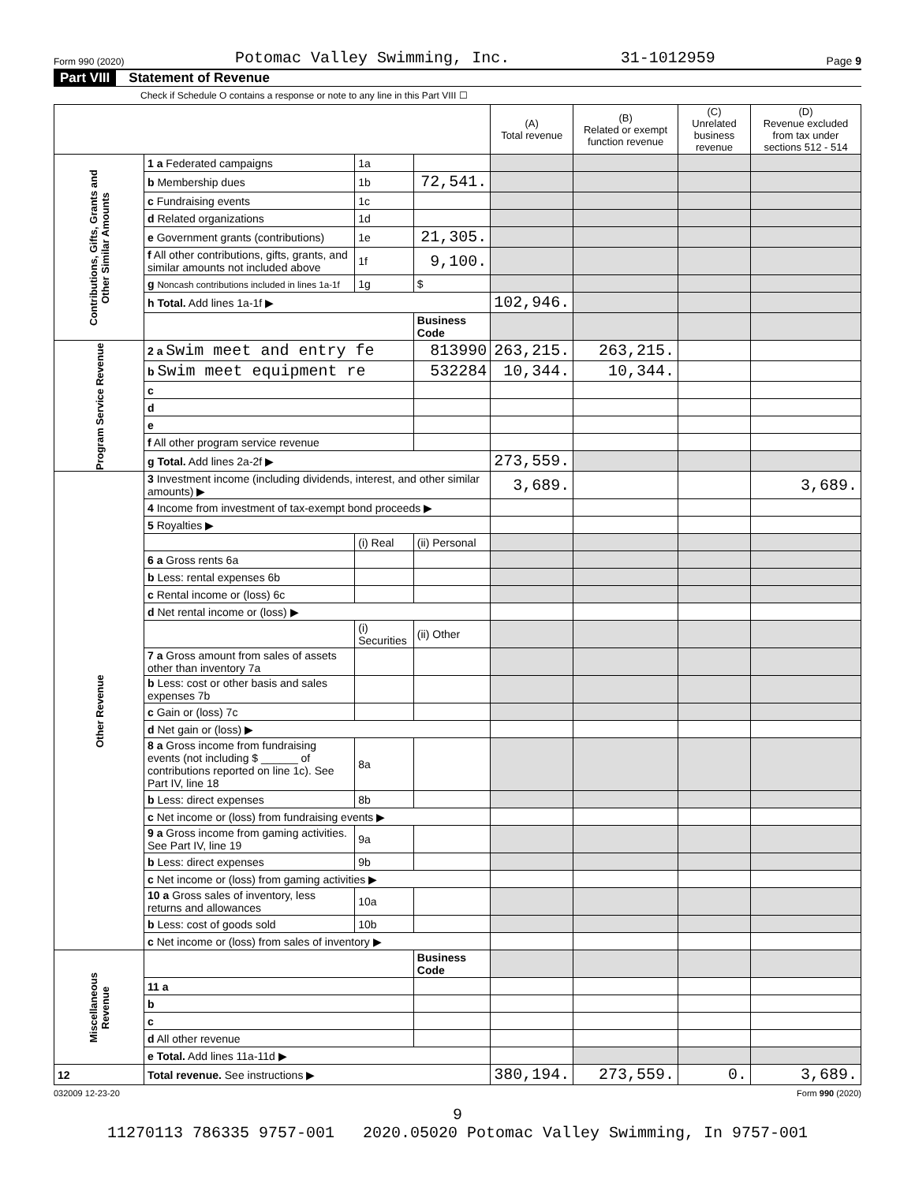Form 990 (2020) Potomac Valley Swimming, Inc. 31-1012959 Page 9
Part VIII Statement of Revenue
Check if Schedule O contains a response or note to any line in this Part VIII ☐
| | | | | (A) Total revenue | (B) Related or exempt function revenue | (C) Unrelated business revenue | (D) Revenue excluded from tax under sections 512 - 514 |
| --- | --- | --- | --- | --- | --- | --- | --- |
| Contributions, Gifts, Grants and Other Similar Amounts | 1 a Federated campaigns | 1a | | | | | |
| | b Membership dues | 1b | 72,541. | | | | |
| | c Fundraising events | 1c | | | | | |
| | d Related organizations | 1d | | | | | |
| | e Government grants (contributions) | 1e | 21,305. | | | | |
| | f All other contributions, gifts, grants, and similar amounts not included above | 1f | 9,100. | | | | |
| | g Noncash contributions included in lines 1a-1f | 1g | $ | | | | |
| | h Total. Add lines 1a-1f ▶ | | | 102,946. | | | |
| | | | Business Code | | | | |
| Program Service Revenue | 2 a Swim meet and entry fe | | 813990 | 263,215. | 263,215. | | |
| | b Swim meet equipment re | | 532284 | 10,344. | 10,344. | | |
| | c | | | | | | |
| | d | | | | | | |
| | e | | | | | | |
| | f All other program service revenue | | | | | | |
| | g Total. Add lines 2a-2f ▶ | | | 273,559. | | | |
| Other Revenue | 3 Investment income (including dividends, interest, and other similar amounts) ▶ | | | 3,689. | | | 3,689. |
| | 4 Income from investment of tax-exempt bond proceeds ▶ | | | | | | |
| | 5 Royalties ▶ | | | | | | |
| | | (i) Real | (ii) Personal | | | | |
| | 6 a Gross rents 6a | | | | | | |
| | b Less: rental expenses 6b | | | | | | |
| | c Rental income or (loss) 6c | | | | | | |
| | d Net rental income or (loss) ▶ | | | | | | |
| | | (i) Securities | (ii) Other | | | | |
| | 7 a Gross amount from sales of assets other than inventory 7a | | | | | | |
| | b Less: cost or other basis and sales expenses 7b | | | | | | |
| | c Gain or (loss) 7c | | | | | | |
| | d Net gain or (loss) ▶ | | | | | | |
| | 8 a Gross income from fundraising events (not including $ ______ of contributions reported on line 1c). See Part IV, line 18 | 8a | | | | | |
| | b Less: direct expenses | 8b | | | | | |
| | c Net income or (loss) from fundraising events ▶ | | | | | | |
| | 9 a Gross income from gaming activities. See Part IV, line 19 | 9a | | | | | |
| | b Less: direct expenses | 9b | | | | | |
| | c Net income or (loss) from gaming activities ▶ | | | | | | |
| | 10 a Gross sales of inventory, less returns and allowances | 10a | | | | | |
| | b Less: cost of goods sold | 10b | | | | | |
| | c Net income or (loss) from sales of inventory ▶ | | | | | | |
| Miscellaneous Revenue | | | Business Code | | | | |
| | 11 a | | | | | | |
| | b | | | | | | |
| | c | | | | | | |
| | d All other revenue | | | | | | |
| | e Total. Add lines 11a-11d ▶ | | | | | | |
| 12 | Total revenue. See instructions ▶ | | | 380,194. | 273,559. | 0. | 3,689. |
032009 12-23-20 Form 990 (2020)
9
11270113 786335 9757-001 2020.05020 Potomac Valley Swimming, In 9757-001